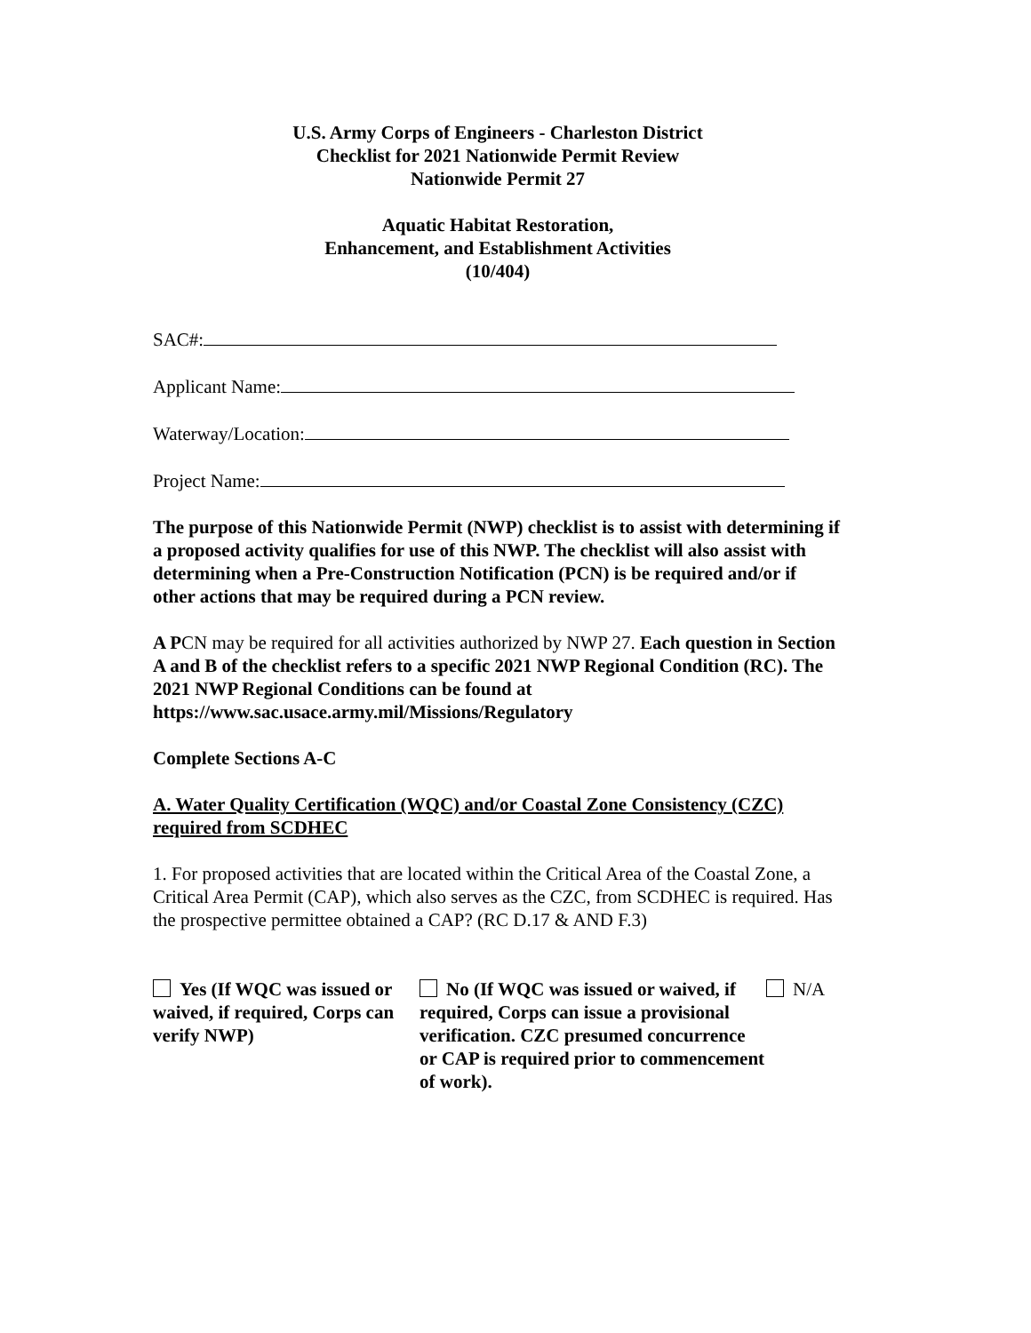U.S. Army Corps of Engineers - Charleston District
Checklist for 2021 Nationwide Permit Review
Nationwide Permit 27
Aquatic Habitat Restoration,
Enhancement, and Establishment Activities
(10/404)
SAC#:
Applicant Name:
Waterway/Location:
Project Name:
The purpose of this Nationwide Permit (NWP) checklist is to assist with determining if a proposed activity qualifies for use of this NWP. The checklist will also assist with determining when a Pre-Construction Notification (PCN) is be required and/or if other actions that may be required during a PCN review.
A PCN may be required for all activities authorized by NWP 27. Each question in Section A and B of the checklist refers to a specific 2021 NWP Regional Condition (RC). The 2021 NWP Regional Conditions can be found at https://www.sac.usace.army.mil/Missions/Regulatory
Complete Sections A-C
A. Water Quality Certification (WQC) and/or Coastal Zone Consistency (CZC) required from SCDHEC
1. For proposed activities that are located within the Critical Area of the Coastal Zone, a Critical Area Permit (CAP), which also serves as the CZC, from SCDHEC is required. Has the prospective permittee obtained a CAP? (RC D.17 & AND F.3)
Yes (If WQC was issued or waived, if required, Corps can verify NWP)
No (If WQC was issued or waived, if required, Corps can issue a provisional verification. CZC presumed concurrence or CAP is required prior to commencement of work).
N/A